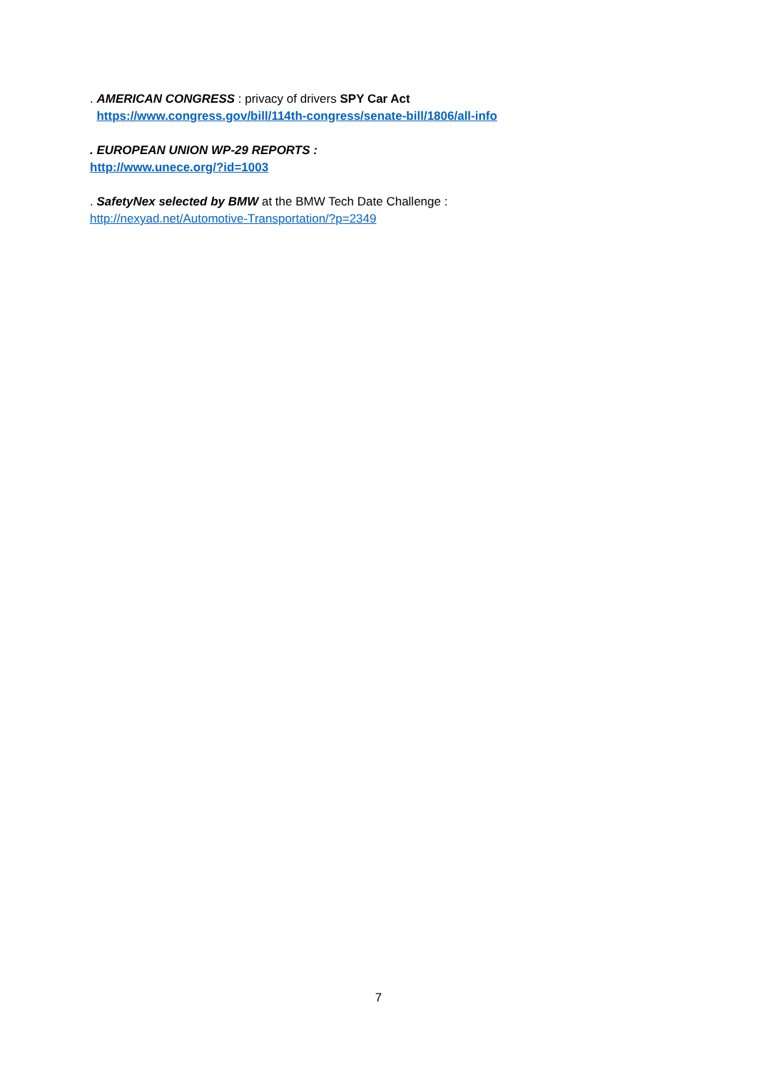. AMERICAN CONGRESS : privacy of drivers SPY Car Act
https://www.congress.gov/bill/114th-congress/senate-bill/1806/all-info
. EUROPEAN UNION WP-29 REPORTS :
http://www.unece.org/?id=1003
. SafetyNex selected by BMW at the BMW Tech Date Challenge :
http://nexyad.net/Automotive-Transportation/?p=2349
7